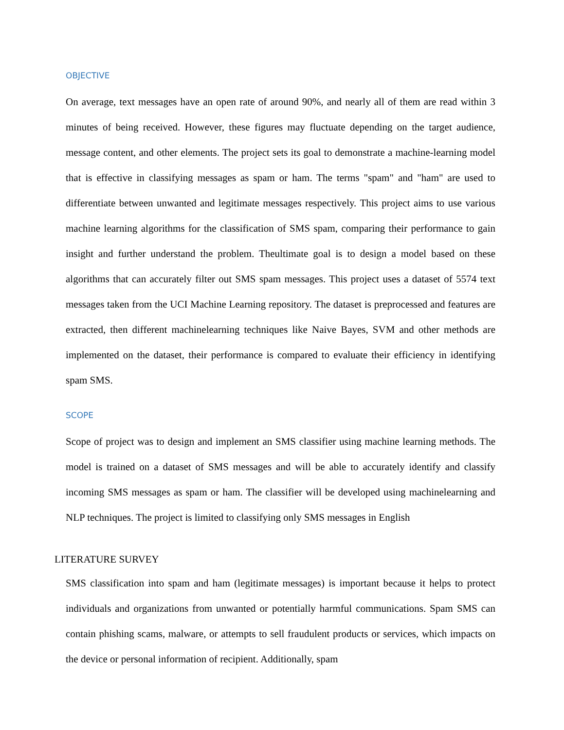OBJECTIVE
On average, text messages have an open rate of around 90%, and nearly all of them are read within 3 minutes of being received. However, these figures may fluctuate depending on the target audience, message content, and other elements. The project sets its goal to demonstrate a machine-learning model that is effective in classifying messages as spam or ham. The terms "spam" and "ham" are used to differentiate between unwanted and legitimate messages respectively. This project aims to use various machine learning algorithms for the classification of SMS spam, comparing their performance to gain insight and further understand the problem. Theultimate goal is to design a model based on these algorithms that can accurately filter out SMS spam messages. This project uses a dataset of 5574 text messages taken from the UCI Machine Learning repository. The dataset is preprocessed and features are extracted, then different machinelearning techniques like Naive Bayes, SVM and other methods are implemented on the dataset, their performance is compared to evaluate their efficiency in identifying spam SMS.
SCOPE
Scope of project was to design and implement an SMS classifier using machine learning methods. The model is trained on a dataset of SMS messages and will be able to accurately identify and classify incoming SMS messages as spam or ham. The classifier will be developed using machinelearning and NLP techniques. The project is limited to classifying only SMS messages in English
LITERATURE SURVEY
SMS classification into spam and ham (legitimate messages) is important because it helps to protect individuals and organizations from unwanted or potentially harmful communications. Spam SMS can contain phishing scams, malware, or attempts to sell fraudulent products or services, which impacts on the device or personal information of recipient. Additionally, spam